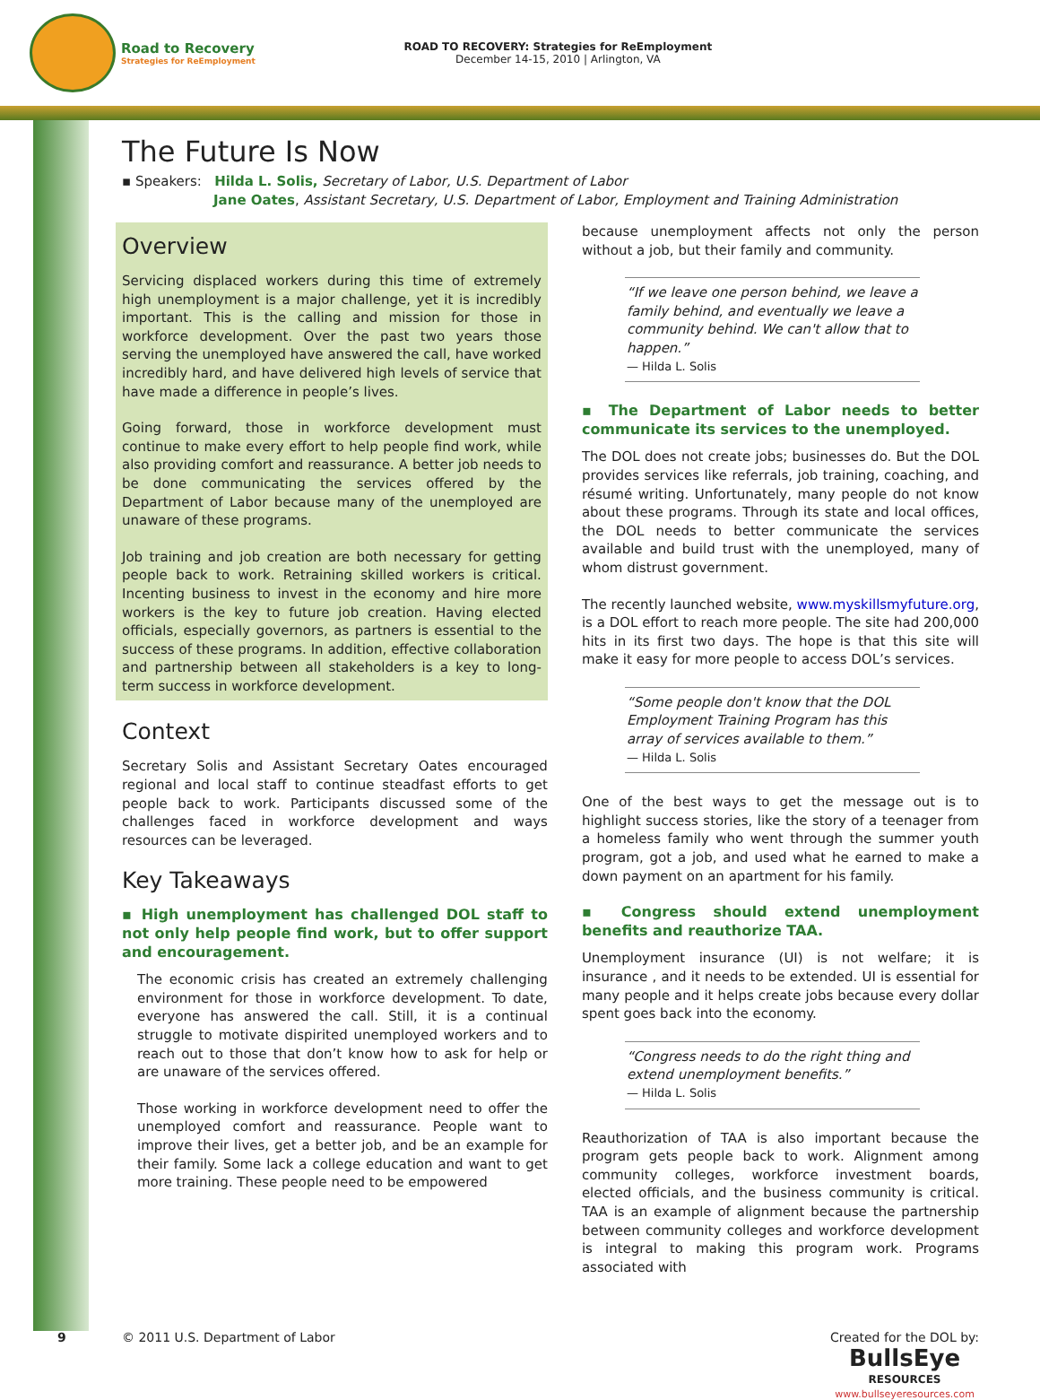Road to Recovery
Strategies for ReEmployment
ROAD TO RECOVERY: Strategies for ReEmployment
December 14-15, 2010 | Arlington, VA
The Future Is Now
▪ Speakers: Hilda L. Solis, Secretary of Labor, U.S. Department of Labor
Jane Oates, Assistant Secretary, U.S. Department of Labor, Employment and Training Administration
Overview
Servicing displaced workers during this time of extremely high unemployment is a major challenge, yet it is incredibly important. This is the calling and mission for those in workforce development. Over the past two years those serving the unemployed have answered the call, have worked incredibly hard, and have delivered high levels of service that have made a difference in people’s lives.
Going forward, those in workforce development must continue to make every effort to help people find work, while also providing comfort and reassurance. A better job needs to be done communicating the services offered by the Department of Labor because many of the unemployed are unaware of these programs.
Job training and job creation are both necessary for getting people back to work. Retraining skilled workers is critical. Incenting business to invest in the economy and hire more workers is the key to future job creation. Having elected officials, especially governors, as partners is essential to the success of these programs. In addition, effective collaboration and partnership between all stakeholders is a key to long-term success in workforce development.
Context
Secretary Solis and Assistant Secretary Oates encouraged regional and local staff to continue steadfast efforts to get people back to work. Participants discussed some of the challenges faced in workforce development and ways resources can be leveraged.
Key Takeaways
▪ High unemployment has challenged DOL staff to not only help people find work, but to offer support and encouragement.
The economic crisis has created an extremely challenging environment for those in workforce development. To date, everyone has answered the call. Still, it is a continual struggle to motivate dispirited unemployed workers and to reach out to those that don’t know how to ask for help or are unaware of the services offered.
Those working in workforce development need to offer the unemployed comfort and reassurance. People want to improve their lives, get a better job, and be an example for their family. Some lack a college education and want to get more training. These people need to be empowered
because unemployment affects not only the person without a job, but their family and community.
“If we leave one person behind, we leave a family behind, and eventually we leave a community behind. We can't allow that to happen.”
— Hilda L. Solis
▪ The Department of Labor needs to better communicate its services to the unemployed.
The DOL does not create jobs; businesses do. But the DOL provides services like referrals, job training, coaching, and résumé writing. Unfortunately, many people do not know about these programs. Through its state and local offices, the DOL needs to better communicate the services available and build trust with the unemployed, many of whom distrust government.
The recently launched website, www.myskillsmyfuture.org, is a DOL effort to reach more people. The site had 200,000 hits in its first two days. The hope is that this site will make it easy for more people to access DOL’s services.
“Some people don't know that the DOL Employment Training Program has this array of services available to them.”
— Hilda L. Solis
One of the best ways to get the message out is to highlight success stories, like the story of a teenager from a homeless family who went through the summer youth program, got a job, and used what he earned to make a down payment on an apartment for his family.
▪ Congress should extend unemployment benefits and reauthorize TAA.
Unemployment insurance (UI) is not welfare; it is insurance , and it needs to be extended. UI is essential for many people and it helps create jobs because every dollar spent goes back into the economy.
“Congress needs to do the right thing and extend unemployment benefits.”
— Hilda L. Solis
Reauthorization of TAA is also important because the program gets people back to work. Alignment among community colleges, workforce investment boards, elected officials, and the business community is critical. TAA is an example of alignment because the partnership between community colleges and workforce development is integral to making this program work. Programs associated with
9 © 2011 U.S. Department of Labor
Created for the DOL by:
BullsEye
RESOURCES
www.bullseyeresources.com